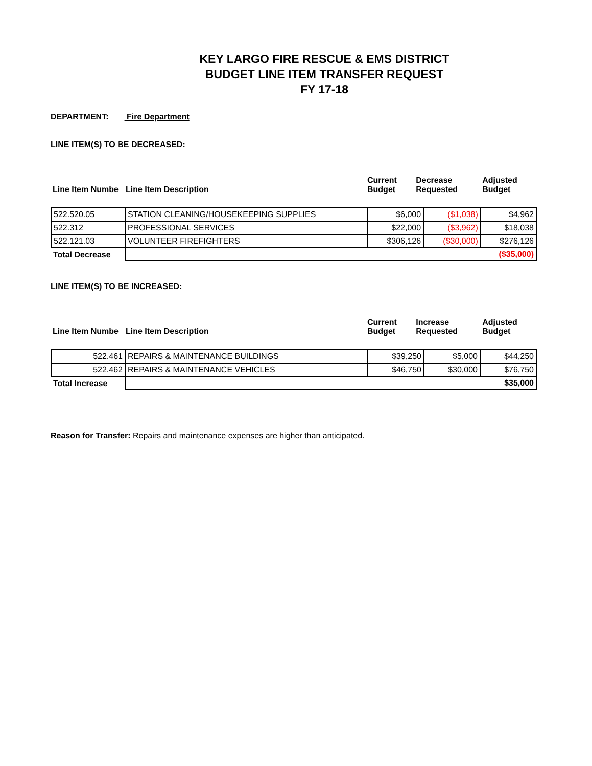KEY LARGO FIRE RESCUE & EMS DISTRICT
BUDGET LINE ITEM TRANSFER REQUEST
FY 17-18
DEPARTMENT: Fire Department
LINE ITEM(S) TO BE DECREASED:
| Line Item Numbe | Line Item Description | Current Budget | Decrease Requested | Adjusted Budget |
| 522.520.05 | STATION CLEANING/HOUSEKEEPING SUPPLIES | $6,000 | ($1,038) | $4,962 |
| 522.312 | PROFESSIONAL SERVICES | $22,000 | ($3,962) | $18,038 |
| 522.121.03 | VOLUNTEER FIREFIGHTERS | $306,126 | ($30,000) | $276,126 |
| Total Decrease | ($35,000) | | | |
LINE ITEM(S) TO BE INCREASED:
| Line Item Numbe | Line Item Description | Current Budget | Increase Requested | Adjusted Budget |
| 522.461 | REPAIRS & MAINTENANCE BUILDINGS | $39,250 | $5,000 | $44,250 |
| 522.462 | REPAIRS & MAINTENANCE VEHICLES | $46,750 | $30,000 | $76,750 |
| Total Increase | $35,000 | | | |
Reason for Transfer: Repairs and maintenance expenses are higher than anticipated.